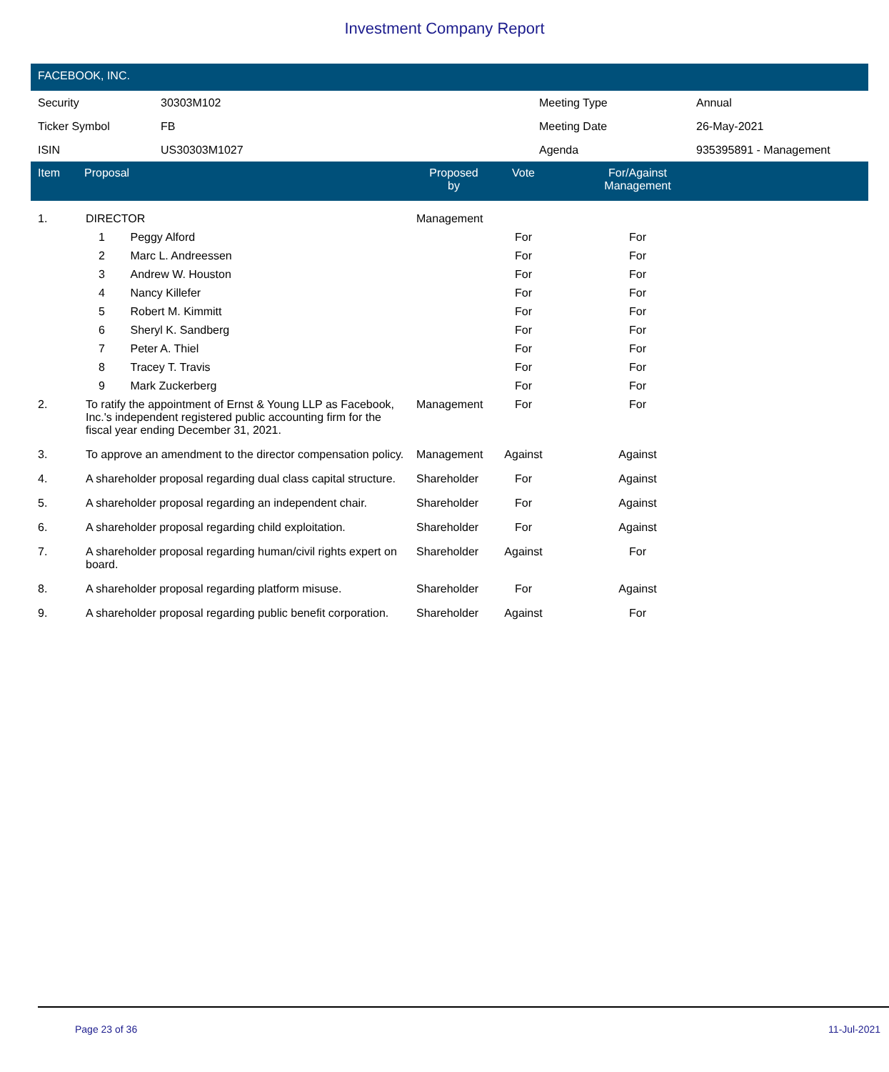Investment Company Report
FACEBOOK, INC.
| Security | 30303M102 | Meeting Type | Annual |
| Ticker Symbol | FB | Meeting Date | 26-May-2021 |
| ISIN | US30303M1027 | Agenda | 935395891 - Management |
| Item | Proposal | Proposed by | Vote | For/Against Management | |
| --- | --- | --- | --- | --- | --- |
| 1. | DIRECTOR | Management | | | |
| | 1 Peggy Alford | | For | For | |
| | 2 Marc L. Andreessen | | For | For | |
| | 3 Andrew W. Houston | | For | For | |
| | 4 Nancy Killefer | | For | For | |
| | 5 Robert M. Kimmitt | | For | For | |
| | 6 Sheryl K. Sandberg | | For | For | |
| | 7 Peter A. Thiel | | For | For | |
| | 8 Tracey T. Travis | | For | For | |
| | 9 Mark Zuckerberg | | For | For | |
| 2. | To ratify the appointment of Ernst & Young LLP as Facebook, Inc.'s independent registered public accounting firm for the fiscal year ending December 31, 2021. | Management | For | For | |
| 3. | To approve an amendment to the director compensation policy. | Management | Against | Against | |
| 4. | A shareholder proposal regarding dual class capital structure. | Shareholder | For | Against | |
| 5. | A shareholder proposal regarding an independent chair. | Shareholder | For | Against | |
| 6. | A shareholder proposal regarding child exploitation. | Shareholder | For | Against | |
| 7. | A shareholder proposal regarding human/civil rights expert on board. | Shareholder | Against | For | |
| 8. | A shareholder proposal regarding platform misuse. | Shareholder | For | Against | |
| 9. | A shareholder proposal regarding public benefit corporation. | Shareholder | Against | For | |
Page 23 of 36 11-Jul-2021